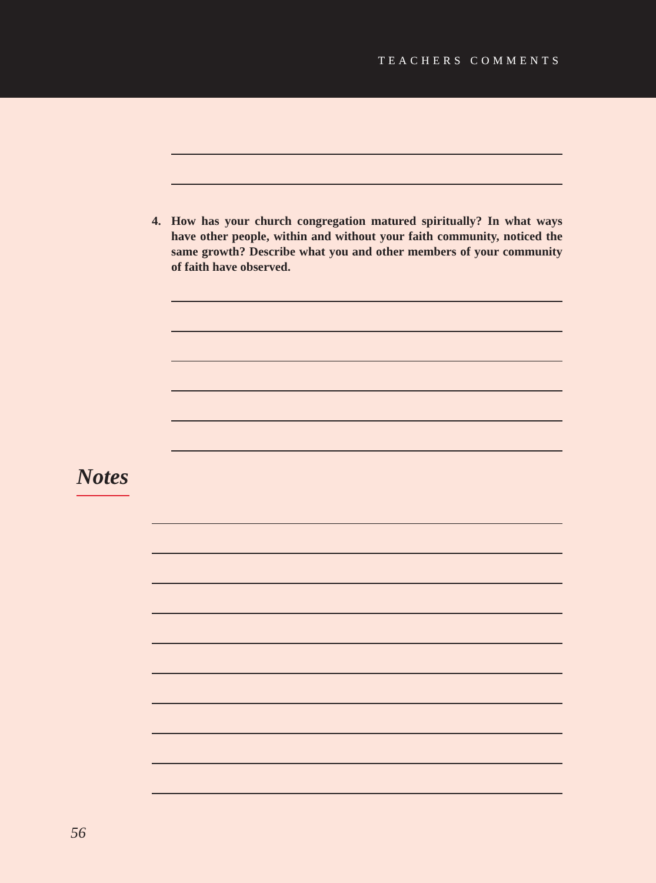TEACHERS COMMENTS
4. How has your church congregation matured spiritually? In what ways have other people, within and without your faith community, noticed the same growth? Describe what you and other members of your community of faith have observed.
Notes
56